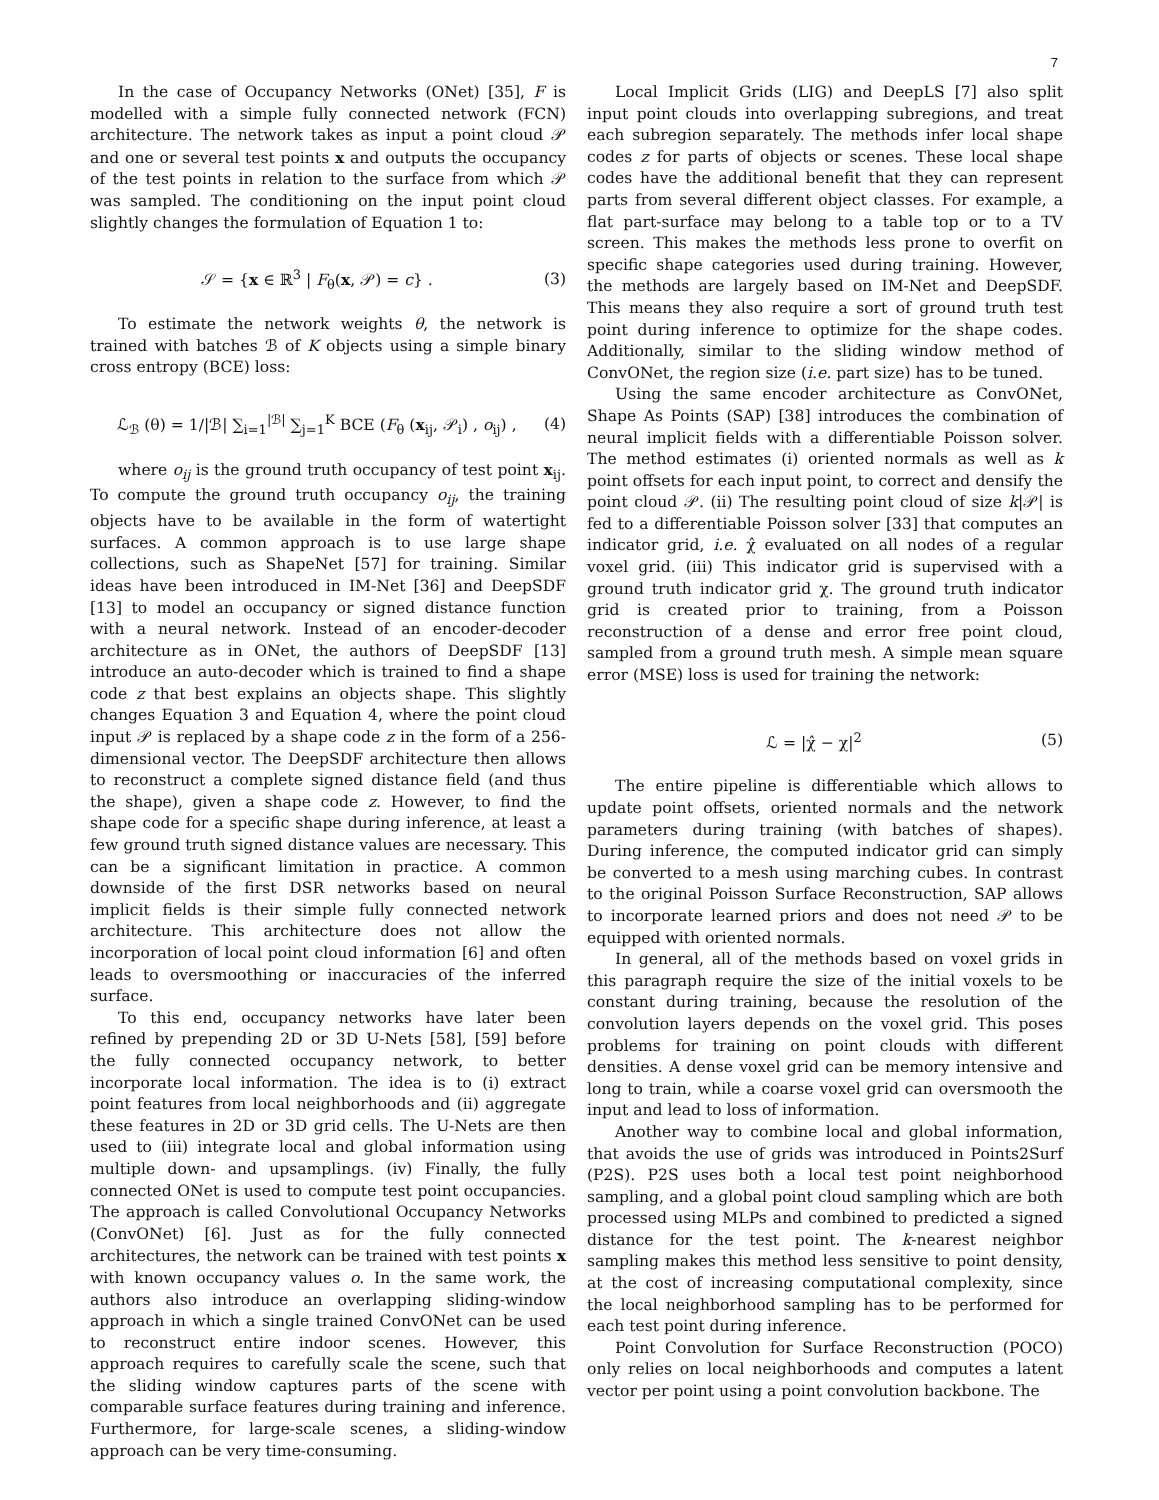7
In the case of Occupancy Networks (ONet) [35], F is modelled with a simple fully connected network (FCN) architecture. The network takes as input a point cloud 𝒫 and one or several test points x and outputs the occupancy of the test points in relation to the surface from which 𝒫 was sampled. The conditioning on the input point cloud slightly changes the formulation of Equation 1 to:
𝒮 = {x ∈ ℝ<sup>3</sup> | F<sub>θ</sub>(x, 𝒫) = c} . (3)
To estimate the network weights θ, the network is trained with batches ℬ of K objects using a simple binary cross entropy (BCE) loss:
ℒ<sub>ℬ</sub> (θ) = 1/|ℬ| ∑<sub>i=1</sub><sup>|ℬ|</sup> ∑<sub>j=1</sub><sup>K</sup> BCE (F<sub>θ</sub> (x<sub>ij</sub>, 𝒫<sub>i</sub>) , o<sub>ij</sub>) , (4)
where o<sub>ij</sub> is the ground truth occupancy of test point x<sub>ij</sub>. To compute the ground truth occupancy o<sub>ij</sub>, the training objects have to be available in the form of watertight surfaces. A common approach is to use large shape collections, such as ShapeNet [57] for training. Similar ideas have been introduced in IM-Net [36] and DeepSDF [13] to model an occupancy or signed distance function with a neural network. Instead of an encoder-decoder architecture as in ONet, the authors of DeepSDF [13] introduce an auto-decoder which is trained to find a shape code z that best explains an objects shape. This slightly changes Equation 3 and Equation 4, where the point cloud input 𝒫 is replaced by a shape code z in the form of a 256-dimensional vector. The DeepSDF architecture then allows to reconstruct a complete signed distance field (and thus the shape), given a shape code z. However, to find the shape code for a specific shape during inference, at least a few ground truth signed distance values are necessary. This can be a significant limitation in practice. A common downside of the first DSR networks based on neural implicit fields is their simple fully connected network architecture. This architecture does not allow the incorporation of local point cloud information [6] and often leads to oversmoothing or inaccuracies of the inferred surface.
To this end, occupancy networks have later been refined by prepending 2D or 3D U-Nets [58], [59] before the fully connected occupancy network, to better incorporate local information. The idea is to (i) extract point features from local neighborhoods and (ii) aggregate these features in 2D or 3D grid cells. The U-Nets are then used to (iii) integrate local and global information using multiple down- and upsamplings. (iv) Finally, the fully connected ONet is used to compute test point occupancies. The approach is called Convolutional Occupancy Networks (ConvONet) [6]. Just as for the fully connected architectures, the network can be trained with test points x with known occupancy values o. In the same work, the authors also introduce an overlapping sliding-window approach in which a single trained ConvONet can be used to reconstruct entire indoor scenes. However, this approach requires to carefully scale the scene, such that the sliding window captures parts of the scene with comparable surface features during training and inference. Furthermore, for large-scale scenes, a sliding-window approach can be very time-consuming.
Local Implicit Grids (LIG) and DeepLS [7] also split input point clouds into overlapping subregions, and treat each subregion separately. The methods infer local shape codes z for parts of objects or scenes. These local shape codes have the additional benefit that they can represent parts from several different object classes. For example, a flat part-surface may belong to a table top or to a TV screen. This makes the methods less prone to overfit on specific shape categories used during training. However, the methods are largely based on IM-Net and DeepSDF. This means they also require a sort of ground truth test point during inference to optimize for the shape codes. Additionally, similar to the sliding window method of ConvONet, the region size (i.e. part size) has to be tuned.
Using the same encoder architecture as ConvONet, Shape As Points (SAP) [38] introduces the combination of neural implicit fields with a differentiable Poisson solver. The method estimates (i) oriented normals as well as k point offsets for each input point, to correct and densify the point cloud 𝒫. (ii) The resulting point cloud of size k|𝒫| is fed to a differentiable Poisson solver [33] that computes an indicator grid, i.e. χ̂ evaluated on all nodes of a regular voxel grid. (iii) This indicator grid is supervised with a ground truth indicator grid χ. The ground truth indicator grid is created prior to training, from a Poisson reconstruction of a dense and error free point cloud, sampled from a ground truth mesh. A simple mean square error (MSE) loss is used for training the network:
ℒ = |χ̂ − χ|<sup>2</sup> (5)
The entire pipeline is differentiable which allows to update point offsets, oriented normals and the network parameters during training (with batches of shapes). During inference, the computed indicator grid can simply be converted to a mesh using marching cubes. In contrast to the original Poisson Surface Reconstruction, SAP allows to incorporate learned priors and does not need 𝒫 to be equipped with oriented normals.
In general, all of the methods based on voxel grids in this paragraph require the size of the initial voxels to be constant during training, because the resolution of the convolution layers depends on the voxel grid. This poses problems for training on point clouds with different densities. A dense voxel grid can be memory intensive and long to train, while a coarse voxel grid can oversmooth the input and lead to loss of information.
Another way to combine local and global information, that avoids the use of grids was introduced in Points2Surf (P2S). P2S uses both a local test point neighborhood sampling, and a global point cloud sampling which are both processed using MLPs and combined to predicted a signed distance for the test point. The k-nearest neighbor sampling makes this method less sensitive to point density, at the cost of increasing computational complexity, since the local neighborhood sampling has to be performed for each test point during inference.
Point Convolution for Surface Reconstruction (POCO) only relies on local neighborhoods and computes a latent vector per point using a point convolution backbone. The